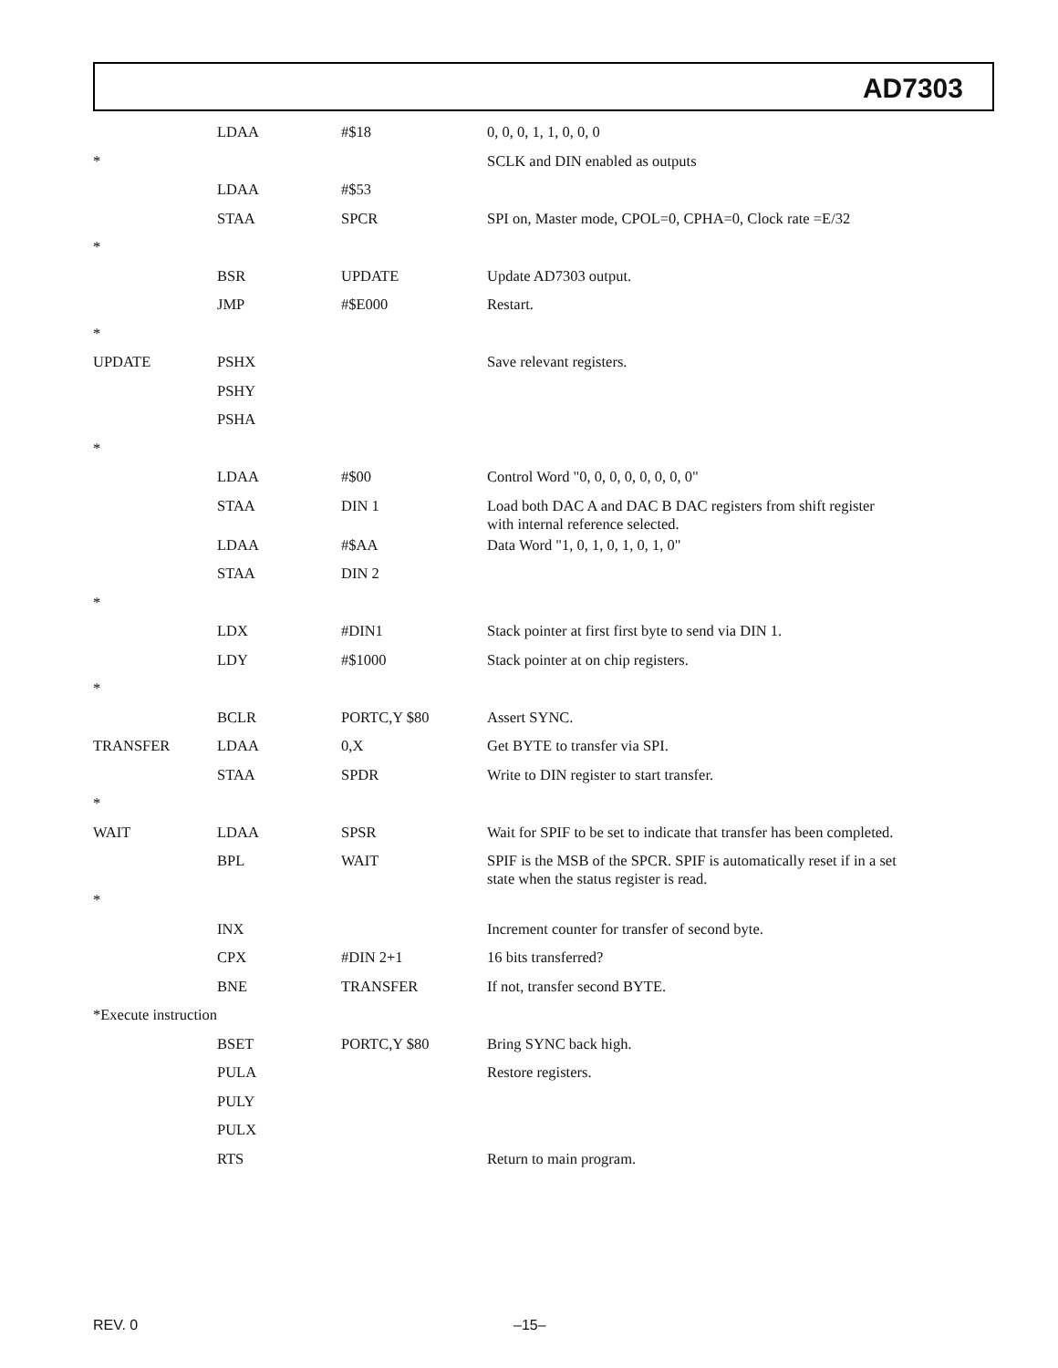AD7303
| | LDAA | #$18 | 0, 0, 0, 1, 1, 0, 0, 0 |
| * | | | SCLK and DIN enabled as outputs |
| | LDAA | #$53 | |
| | STAA | SPCR | SPI on, Master mode, CPOL=0, CPHA=0, Clock rate =E/32 |
| * | | | |
| | BSR | UPDATE | Update AD7303 output. |
| | JMP | #$E000 | Restart. |
| * | | | |
| UPDATE | PSHX | | Save relevant registers. |
| | PSHY | | |
| | PSHA | | |
| * | | | |
| | LDAA | #$00 | Control Word "0, 0, 0, 0, 0, 0, 0, 0" |
| | STAA | DIN 1 | Load both DAC A and DAC B DAC registers from shift register with internal reference selected. |
| | LDAA | #$AA | Data Word "1, 0, 1, 0, 1, 0, 1, 0" |
| | STAA | DIN 2 | |
| * | | | |
| | LDX | #DIN1 | Stack pointer at first first byte to send via DIN 1. |
| | LDY | #$1000 | Stack pointer at on chip registers. |
| * | | | |
| | BCLR | PORTC,Y $80 | Assert SYNC. |
| TRANSFER | LDAA | 0,X | Get BYTE to transfer via SPI. |
| | STAA | SPDR | Write to DIN register to start transfer. |
| * | | | |
| WAIT | LDAA | SPSR | Wait for SPIF to be set to indicate that transfer has been completed. |
| | BPL | WAIT | SPIF is the MSB of the SPCR. SPIF is automatically reset if in a set state when the status register is read. |
| * | | | |
| | INX | | Increment counter for transfer of second byte. |
| | CPX | #DIN 2+1 | 16 bits transferred? |
| | BNE | TRANSFER | If not, transfer second BYTE. |
| *Execute instruction | | | |
| | BSET | PORTC,Y $80 | Bring SYNC back high. |
| | PULA | | Restore registers. |
| | PULY | | |
| | PULX | | |
| | RTS | | Return to main program. |
REV. 0 –15–